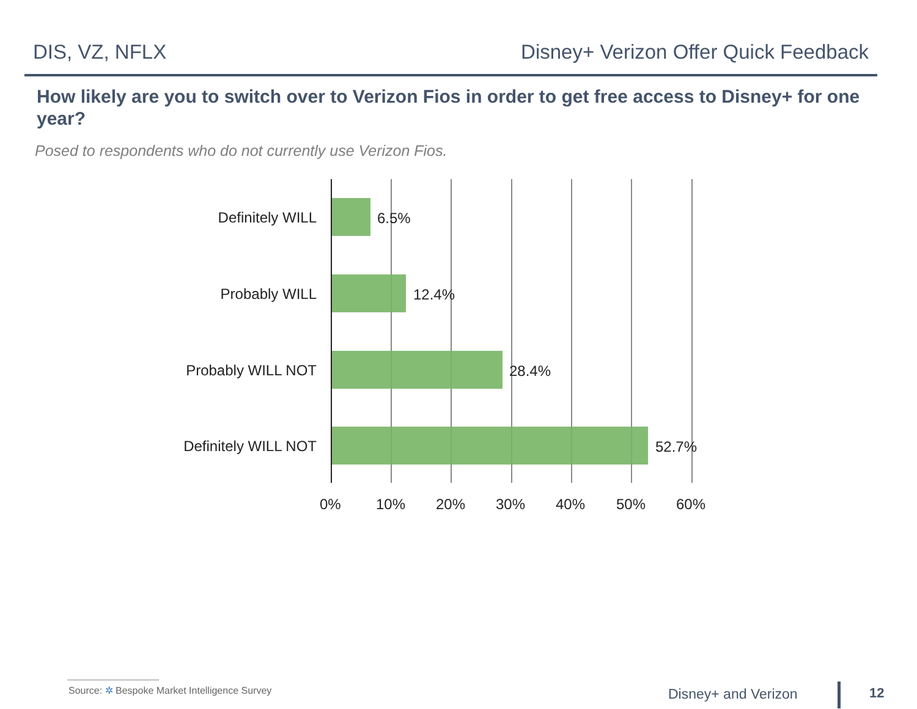DIS, VZ, NFLX Disney+ Verizon Offer Quick Feedback
How likely are you to switch over to Verizon Fios in order to get free access to Disney+ for one year?
Posed to respondents who do not currently use Verizon Fios.
Definitely WILL
Probably WILL
Probably WILL NOT
Definitely WILL NOT
6.5%
12.4%
28.4%
52.7%
0% 10% 20% 30% 40% 50% 60%
Source: ✲ Bespoke Market Intelligence Survey
Disney+ and Verizon 12